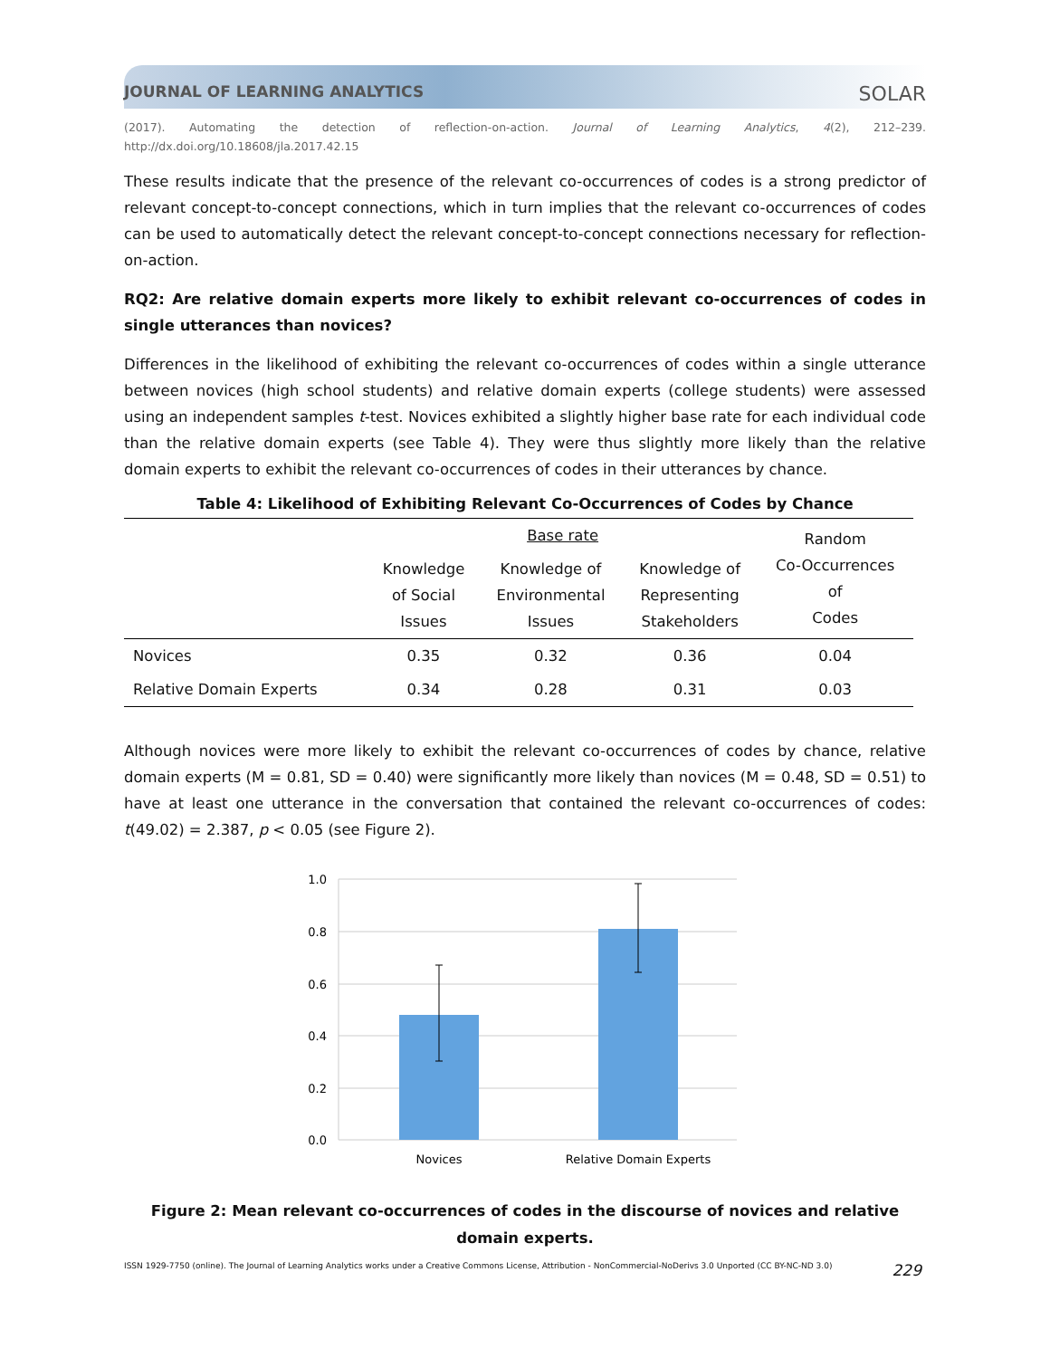JOURNAL OF LEARNING ANALYTICS SOLAR
(2017). Automating the detection of reflection-on-action. Journal of Learning Analytics, 4(2), 212–239. http://dx.doi.org/10.18608/jla.2017.42.15
These results indicate that the presence of the relevant co-occurrences of codes is a strong predictor of relevant concept-to-concept connections, which in turn implies that the relevant co-occurrences of codes can be used to automatically detect the relevant concept-to-concept connections necessary for reflection-on-action.
RQ2: Are relative domain experts more likely to exhibit relevant co-occurrences of codes in single utterances than novices?
Differences in the likelihood of exhibiting the relevant co-occurrences of codes within a single utterance between novices (high school students) and relative domain experts (college students) were assessed using an independent samples t-test. Novices exhibited a slightly higher base rate for each individual code than the relative domain experts (see Table 4). They were thus slightly more likely than the relative domain experts to exhibit the relevant co-occurrences of codes in their utterances by chance.
Table 4: Likelihood of Exhibiting Relevant Co-Occurrences of Codes by Chance
| | Base rate | | | Random Co-Occurrences of Codes |
| --- | --- | --- | --- | --- |
| | Knowledge of Social Issues | Knowledge of Environmental Issues | Knowledge of Representing Stakeholders | |
| Novices | 0.35 | 0.32 | 0.36 | 0.04 |
| Relative Domain Experts | 0.34 | 0.28 | 0.31 | 0.03 |
Although novices were more likely to exhibit the relevant co-occurrences of codes by chance, relative domain experts (M = 0.81, SD = 0.40) were significantly more likely than novices (M = 0.48, SD = 0.51) to have at least one utterance in the conversation that contained the relevant co-occurrences of codes: t(49.02) = 2.387, p < 0.05 (see Figure 2).
1.0
0.8
0.6
0.4
0.2
0.0
Novices
Relative Domain Experts
Figure 2: Mean relevant co-occurrences of codes in the discourse of novices and relative domain experts.
ISSN 1929-7750 (online). The Journal of Learning Analytics works under a Creative Commons License, Attribution - NonCommercial-NoDerivs 3.0 Unported (CC BY-NC-ND 3.0) 229